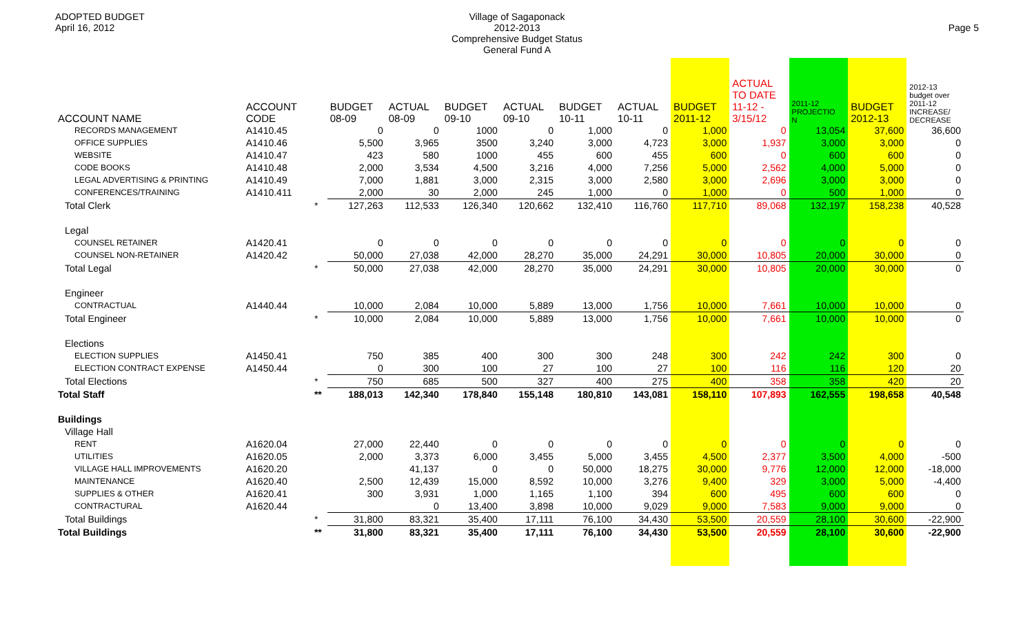ADOPTED BUDGET
April 16, 2012
Village of Sagaponack
2012-2013
Comprehensive Budget Status
General Fund A
Page 5
| ACCOUNT NAME | ACCOUNT CODE | | BUDGET 08-09 | ACTUAL 08-09 | BUDGET 09-10 | ACTUAL 09-10 | BUDGET 10-11 | ACTUAL 10-11 | BUDGET 2011-12 | ACTUAL TO DATE 11-12 - 3/15/12 | 2011-12 PROJECTIO N | BUDGET 2012-13 | 2012-13 budget over 2011-12 INCREASE/ DECREASE |
| --- | --- | --- | --- | --- | --- | --- | --- | --- | --- | --- | --- | --- | --- |
| RECORDS MANAGEMENT | A1410.45 | | 0 | 0 | 1000 | 0 | 1,000 | 0 | 1,000 | 0 | 13,054 | 37,600 | 36,600 |
| OFFICE SUPPLIES | A1410.46 | | 5,500 | 3,965 | 3500 | 3,240 | 3,000 | 4,723 | 3,000 | 1,937 | 3,000 | 3,000 | 0 |
| WEBSITE | A1410.47 | | 423 | 580 | 1000 | 455 | 600 | 455 | 600 | 0 | 600 | 600 | 0 |
| CODE BOOKS | A1410.48 | | 2,000 | 3,534 | 4,500 | 3,216 | 4,000 | 7,256 | 5,000 | 2,562 | 4,000 | 5,000 | 0 |
| LEGAL ADVERTISING & PRINTING | A1410.49 | | 7,000 | 1,881 | 3,000 | 2,315 | 3,000 | 2,580 | 3,000 | 2,696 | 3,000 | 3,000 | 0 |
| CONFERENCES/TRAINING | A1410.411 | | 2,000 | 30 | 2,000 | 245 | 1,000 | 0 | 1,000 | 0 | 500 | 1,000 | 0 |
| Total Clerk | | * | 127,263 | 112,533 | 126,340 | 120,662 | 132,410 | 116,760 | 117,710 | 89,068 | 132,197 | 158,238 | 40,528 |
| Legal | | | | | | | | | | | | | |
| COUNSEL RETAINER | A1420.41 | | 0 | 0 | 0 | 0 | 0 | 0 | 0 | 0 | 0 | 0 | 0 |
| COUNSEL NON-RETAINER | A1420.42 | | 50,000 | 27,038 | 42,000 | 28,270 | 35,000 | 24,291 | 30,000 | 10,805 | 20,000 | 30,000 | 0 |
| Total Legal | | * | 50,000 | 27,038 | 42,000 | 28,270 | 35,000 | 24,291 | 30,000 | 10,805 | 20,000 | 30,000 | 0 |
| Engineer | | | | | | | | | | | | | |
| CONTRACTUAL | A1440.44 | | 10,000 | 2,084 | 10,000 | 5,889 | 13,000 | 1,756 | 10,000 | 7,661 | 10,000 | 10,000 | 0 |
| Total Engineer | | * | 10,000 | 2,084 | 10,000 | 5,889 | 13,000 | 1,756 | 10,000 | 7,661 | 10,000 | 10,000 | 0 |
| Elections | | | | | | | | | | | | | |
| ELECTION SUPPLIES | A1450.41 | | 750 | 385 | 400 | 300 | 300 | 248 | 300 | 242 | 242 | 300 | 0 |
| ELECTION CONTRACT EXPENSE | A1450.44 | | 0 | 300 | 100 | 27 | 100 | 27 | 100 | 116 | 116 | 120 | 20 |
| Total Elections | | * | 750 | 685 | 500 | 327 | 400 | 275 | 400 | 358 | 358 | 420 | 20 |
| Total Staff | | ** | 188,013 | 142,340 | 178,840 | 155,148 | 180,810 | 143,081 | 158,110 | 107,893 | 162,555 | 198,658 | 40,548 |
| Buildings | | | | | | | | | | | | | |
| Village Hall | | | | | | | | | | | | | |
| RENT | A1620.04 | | 27,000 | 22,440 | 0 | 0 | 0 | 0 | 0 | 0 | 0 | 0 | 0 |
| UTILITIES | A1620.05 | | 2,000 | 3,373 | 6,000 | 3,455 | 5,000 | 3,455 | 4,500 | 2,377 | 3,500 | 4,000 | -500 |
| VILLAGE HALL IMPROVEMENTS | A1620.20 | | | 41,137 | 0 | 0 | 50,000 | 18,275 | 30,000 | 9,776 | 12,000 | 12,000 | -18,000 |
| MAINTENANCE | A1620.40 | | 2,500 | 12,439 | 15,000 | 8,592 | 10,000 | 3,276 | 9,400 | 329 | 3,000 | 5,000 | -4,400 |
| SUPPLIES & OTHER | A1620.41 | | 300 | 3,931 | 1,000 | 1,165 | 1,100 | 394 | 600 | 495 | 600 | 600 | 0 |
| CONTRACTURAL | A1620.44 | | | 0 | 13,400 | 3,898 | 10,000 | 9,029 | 9,000 | 7,583 | 9,000 | 9,000 | 0 |
| Total Buildings | | * | 31,800 | 83,321 | 35,400 | 17,111 | 76,100 | 34,430 | 53,500 | 20,559 | 28,100 | 30,600 | -22,900 |
| Total Buildings | | ** | 31,800 | 83,321 | 35,400 | 17,111 | 76,100 | 34,430 | 53,500 | 20,559 | 28,100 | 30,600 | -22,900 |